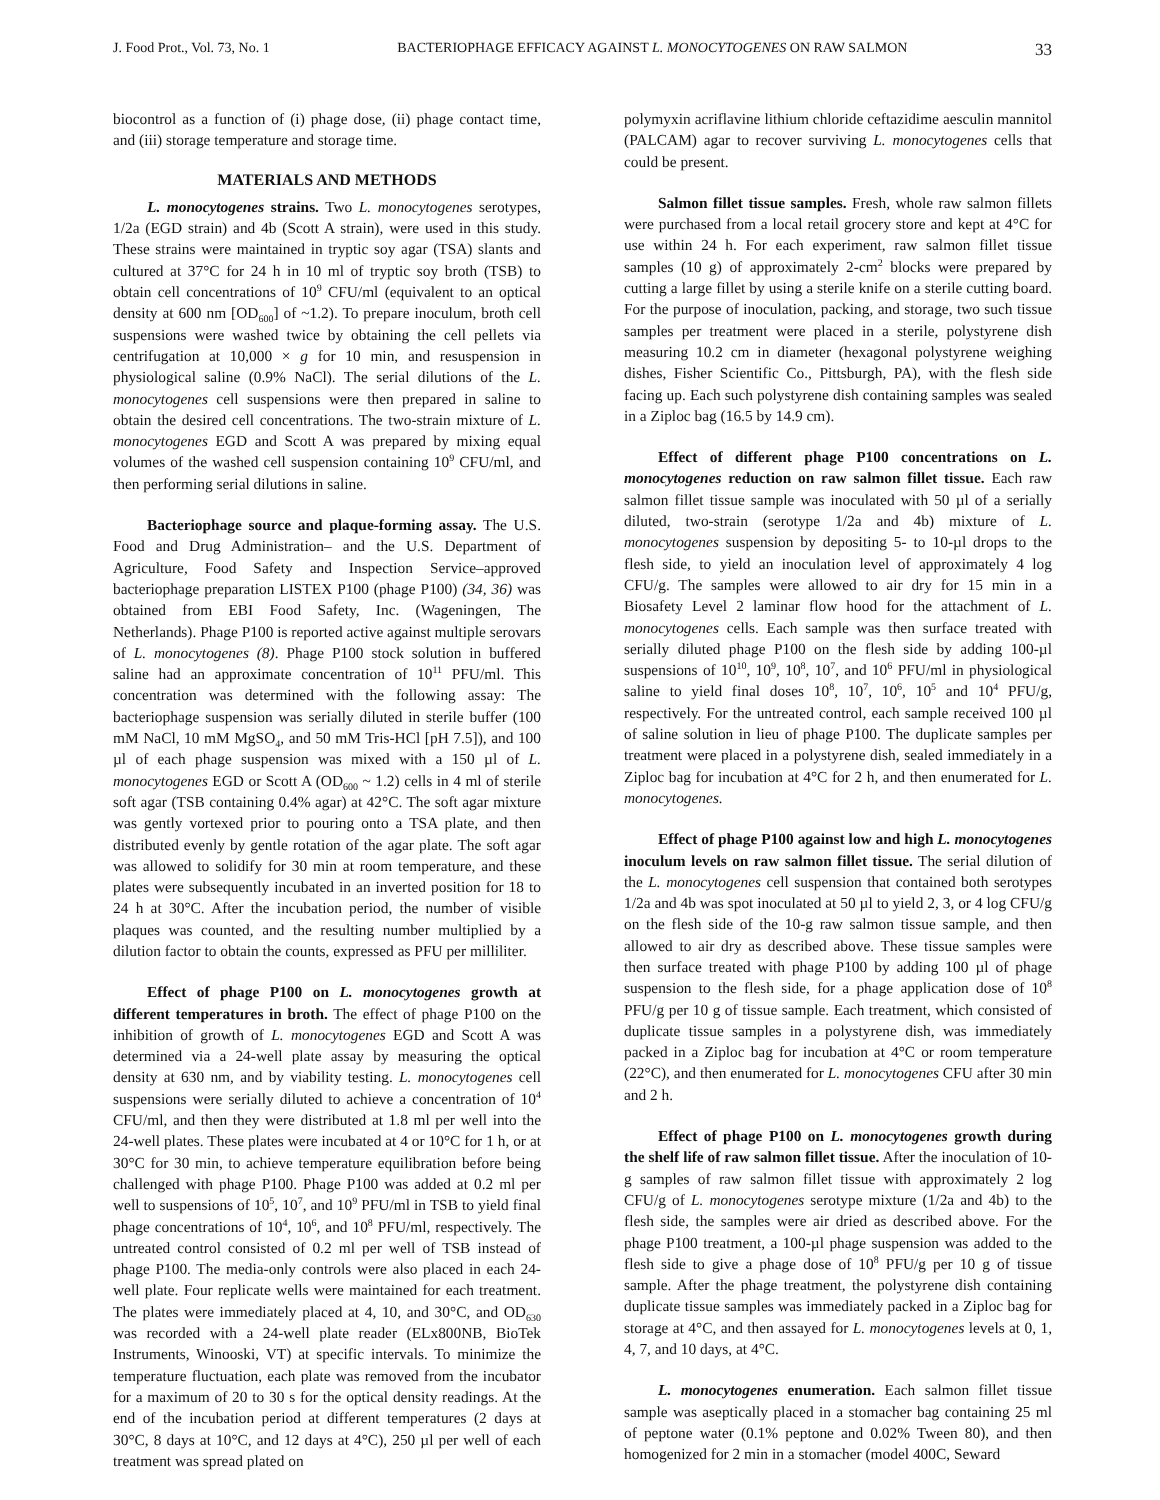J. Food Prot., Vol. 73, No. 1 BACTERIOPHAGE EFFICACY AGAINST L. MONOCYTOGENES ON RAW SALMON 33
biocontrol as a function of (i) phage dose, (ii) phage contact time, and (iii) storage temperature and storage time.
MATERIALS AND METHODS
L. monocytogenes strains. Two L. monocytogenes serotypes, 1/2a (EGD strain) and 4b (Scott A strain), were used in this study. These strains were maintained in tryptic soy agar (TSA) slants and cultured at 37°C for 24 h in 10 ml of tryptic soy broth (TSB) to obtain cell concentrations of 10<sup>9</sup> CFU/ml (equivalent to an optical density at 600 nm [OD<sub>600</sub>] of ~1.2). To prepare inoculum, broth cell suspensions were washed twice by obtaining the cell pellets via centrifugation at 10,000 × g for 10 min, and resuspension in physiological saline (0.9% NaCl). The serial dilutions of the L. monocytogenes cell suspensions were then prepared in saline to obtain the desired cell concentrations. The two-strain mixture of L. monocytogenes EGD and Scott A was prepared by mixing equal volumes of the washed cell suspension containing 10<sup>9</sup> CFU/ml, and then performing serial dilutions in saline.
Bacteriophage source and plaque-forming assay. The U.S. Food and Drug Administration– and the U.S. Department of Agriculture, Food Safety and Inspection Service–approved bacteriophage preparation LISTEX P100 (phage P100) (34, 36) was obtained from EBI Food Safety, Inc. (Wageningen, The Netherlands). Phage P100 is reported active against multiple serovars of L. monocytogenes (8). Phage P100 stock solution in buffered saline had an approximate concentration of 10<sup>11</sup> PFU/ml. This concentration was determined with the following assay: The bacteriophage suspension was serially diluted in sterile buffer (100 mM NaCl, 10 mM MgSO<sub>4</sub>, and 50 mM Tris-HCl [pH 7.5]), and 100 µl of each phage suspension was mixed with a 150 µl of L. monocytogenes EGD or Scott A (OD<sub>600</sub> ~ 1.2) cells in 4 ml of sterile soft agar (TSB containing 0.4% agar) at 42°C. The soft agar mixture was gently vortexed prior to pouring onto a TSA plate, and then distributed evenly by gentle rotation of the agar plate. The soft agar was allowed to solidify for 30 min at room temperature, and these plates were subsequently incubated in an inverted position for 18 to 24 h at 30°C. After the incubation period, the number of visible plaques was counted, and the resulting number multiplied by a dilution factor to obtain the counts, expressed as PFU per milliliter.
Effect of phage P100 on L. monocytogenes growth at different temperatures in broth. The effect of phage P100 on the inhibition of growth of L. monocytogenes EGD and Scott A was determined via a 24-well plate assay by measuring the optical density at 630 nm, and by viability testing. L. monocytogenes cell suspensions were serially diluted to achieve a concentration of 10<sup>4</sup> CFU/ml, and then they were distributed at 1.8 ml per well into the 24-well plates. These plates were incubated at 4 or 10°C for 1 h, or at 30°C for 30 min, to achieve temperature equilibration before being challenged with phage P100. Phage P100 was added at 0.2 ml per well to suspensions of 10<sup>5</sup>, 10<sup>7</sup>, and 10<sup>9</sup> PFU/ml in TSB to yield final phage concentrations of 10<sup>4</sup>, 10<sup>6</sup>, and 10<sup>8</sup> PFU/ml, respectively. The untreated control consisted of 0.2 ml per well of TSB instead of phage P100. The media-only controls were also placed in each 24-well plate. Four replicate wells were maintained for each treatment. The plates were immediately placed at 4, 10, and 30°C, and OD<sub>630</sub> was recorded with a 24-well plate reader (ELx800NB, BioTek Instruments, Winooski, VT) at specific intervals. To minimize the temperature fluctuation, each plate was removed from the incubator for a maximum of 20 to 30 s for the optical density readings. At the end of the incubation period at different temperatures (2 days at 30°C, 8 days at 10°C, and 12 days at 4°C), 250 µl per well of each treatment was spread plated on
polymyxin acriflavine lithium chloride ceftazidime aesculin mannitol (PALCAM) agar to recover surviving L. monocytogenes cells that could be present.
Salmon fillet tissue samples. Fresh, whole raw salmon fillets were purchased from a local retail grocery store and kept at 4°C for use within 24 h. For each experiment, raw salmon fillet tissue samples (10 g) of approximately 2-cm<sup>2</sup> blocks were prepared by cutting a large fillet by using a sterile knife on a sterile cutting board. For the purpose of inoculation, packing, and storage, two such tissue samples per treatment were placed in a sterile, polystyrene dish measuring 10.2 cm in diameter (hexagonal polystyrene weighing dishes, Fisher Scientific Co., Pittsburgh, PA), with the flesh side facing up. Each such polystyrene dish containing samples was sealed in a Ziploc bag (16.5 by 14.9 cm).
Effect of different phage P100 concentrations on L. monocytogenes reduction on raw salmon fillet tissue. Each raw salmon fillet tissue sample was inoculated with 50 µl of a serially diluted, two-strain (serotype 1/2a and 4b) mixture of L. monocytogenes suspension by depositing 5- to 10-µl drops to the flesh side, to yield an inoculation level of approximately 4 log CFU/g. The samples were allowed to air dry for 15 min in a Biosafety Level 2 laminar flow hood for the attachment of L. monocytogenes cells. Each sample was then surface treated with serially diluted phage P100 on the flesh side by adding 100-µl suspensions of 10<sup>10</sup>, 10<sup>9</sup>, 10<sup>8</sup>, 10<sup>7</sup>, and 10<sup>6</sup> PFU/ml in physiological saline to yield final doses 10<sup>8</sup>, 10<sup>7</sup>, 10<sup>6</sup>, 10<sup>5</sup> and 10<sup>4</sup> PFU/g, respectively. For the untreated control, each sample received 100 µl of saline solution in lieu of phage P100. The duplicate samples per treatment were placed in a polystyrene dish, sealed immediately in a Ziploc bag for incubation at 4°C for 2 h, and then enumerated for L. monocytogenes.
Effect of phage P100 against low and high L. monocytogenes inoculum levels on raw salmon fillet tissue. The serial dilution of the L. monocytogenes cell suspension that contained both serotypes 1/2a and 4b was spot inoculated at 50 µl to yield 2, 3, or 4 log CFU/g on the flesh side of the 10-g raw salmon tissue sample, and then allowed to air dry as described above. These tissue samples were then surface treated with phage P100 by adding 100 µl of phage suspension to the flesh side, for a phage application dose of 10<sup>8</sup> PFU/g per 10 g of tissue sample. Each treatment, which consisted of duplicate tissue samples in a polystyrene dish, was immediately packed in a Ziploc bag for incubation at 4°C or room temperature (22°C), and then enumerated for L. monocytogenes CFU after 30 min and 2 h.
Effect of phage P100 on L. monocytogenes growth during the shelf life of raw salmon fillet tissue. After the inoculation of 10-g samples of raw salmon fillet tissue with approximately 2 log CFU/g of L. monocytogenes serotype mixture (1/2a and 4b) to the flesh side, the samples were air dried as described above. For the phage P100 treatment, a 100-µl phage suspension was added to the flesh side to give a phage dose of 10<sup>8</sup> PFU/g per 10 g of tissue sample. After the phage treatment, the polystyrene dish containing duplicate tissue samples was immediately packed in a Ziploc bag for storage at 4°C, and then assayed for L. monocytogenes levels at 0, 1, 4, 7, and 10 days, at 4°C.
L. monocytogenes enumeration. Each salmon fillet tissue sample was aseptically placed in a stomacher bag containing 25 ml of peptone water (0.1% peptone and 0.02% Tween 80), and then homogenized for 2 min in a stomacher (model 400C, Seward